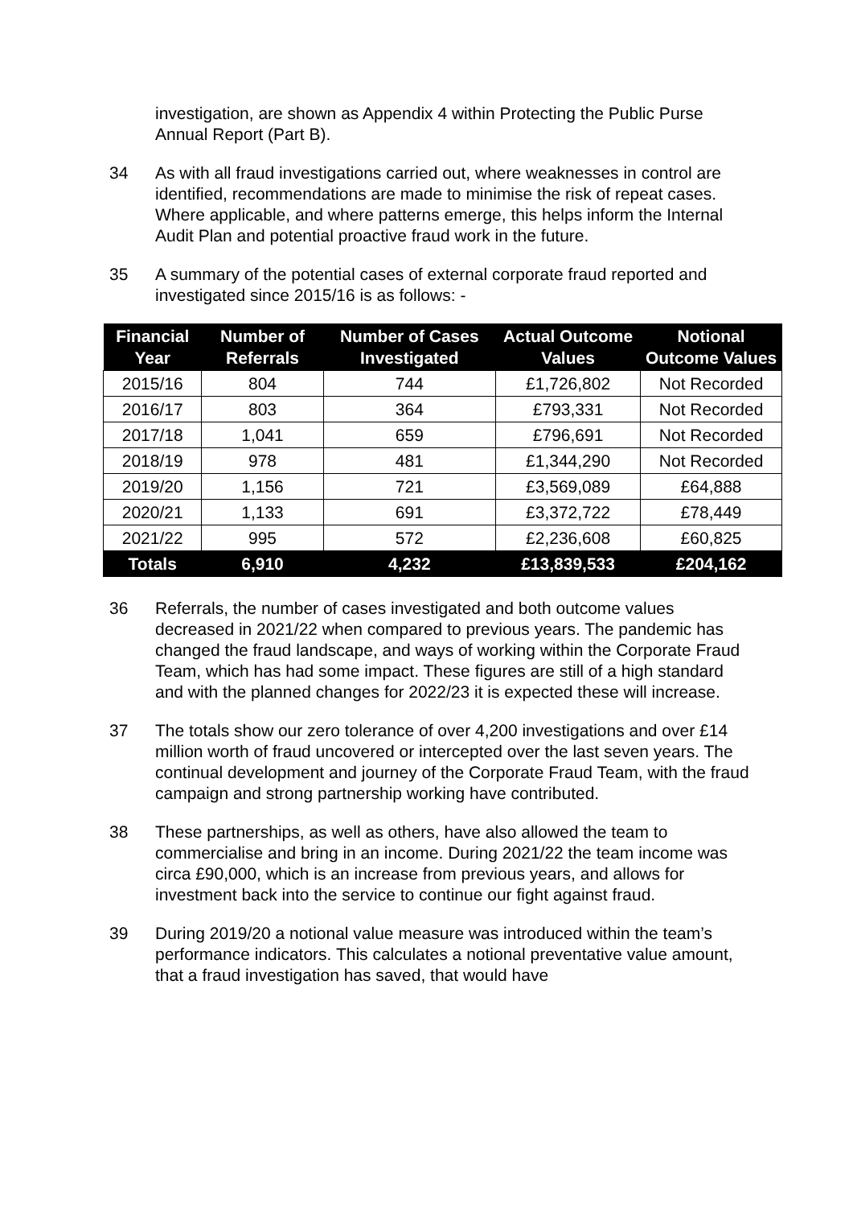investigation, are shown as Appendix 4 within Protecting the Public Purse Annual Report (Part B).
34 As with all fraud investigations carried out, where weaknesses in control are identified, recommendations are made to minimise the risk of repeat cases. Where applicable, and where patterns emerge, this helps inform the Internal Audit Plan and potential proactive fraud work in the future.
35 A summary of the potential cases of external corporate fraud reported and investigated since 2015/16 is as follows: -
| Financial Year | Number of Referrals | Number of Cases Investigated | Actual Outcome Values | Notional Outcome Values |
| --- | --- | --- | --- | --- |
| 2015/16 | 804 | 744 | £1,726,802 | Not Recorded |
| 2016/17 | 803 | 364 | £793,331 | Not Recorded |
| 2017/18 | 1,041 | 659 | £796,691 | Not Recorded |
| 2018/19 | 978 | 481 | £1,344,290 | Not Recorded |
| 2019/20 | 1,156 | 721 | £3,569,089 | £64,888 |
| 2020/21 | 1,133 | 691 | £3,372,722 | £78,449 |
| 2021/22 | 995 | 572 | £2,236,608 | £60,825 |
| Totals | 6,910 | 4,232 | £13,839,533 | £204,162 |
36 Referrals, the number of cases investigated and both outcome values decreased in 2021/22 when compared to previous years. The pandemic has changed the fraud landscape, and ways of working within the Corporate Fraud Team, which has had some impact. These figures are still of a high standard and with the planned changes for 2022/23 it is expected these will increase.
37 The totals show our zero tolerance of over 4,200 investigations and over £14 million worth of fraud uncovered or intercepted over the last seven years. The continual development and journey of the Corporate Fraud Team, with the fraud campaign and strong partnership working have contributed.
38 These partnerships, as well as others, have also allowed the team to commercialise and bring in an income. During 2021/22 the team income was circa £90,000, which is an increase from previous years, and allows for investment back into the service to continue our fight against fraud.
39 During 2019/20 a notional value measure was introduced within the team’s performance indicators. This calculates a notional preventative value amount, that a fraud investigation has saved, that would have